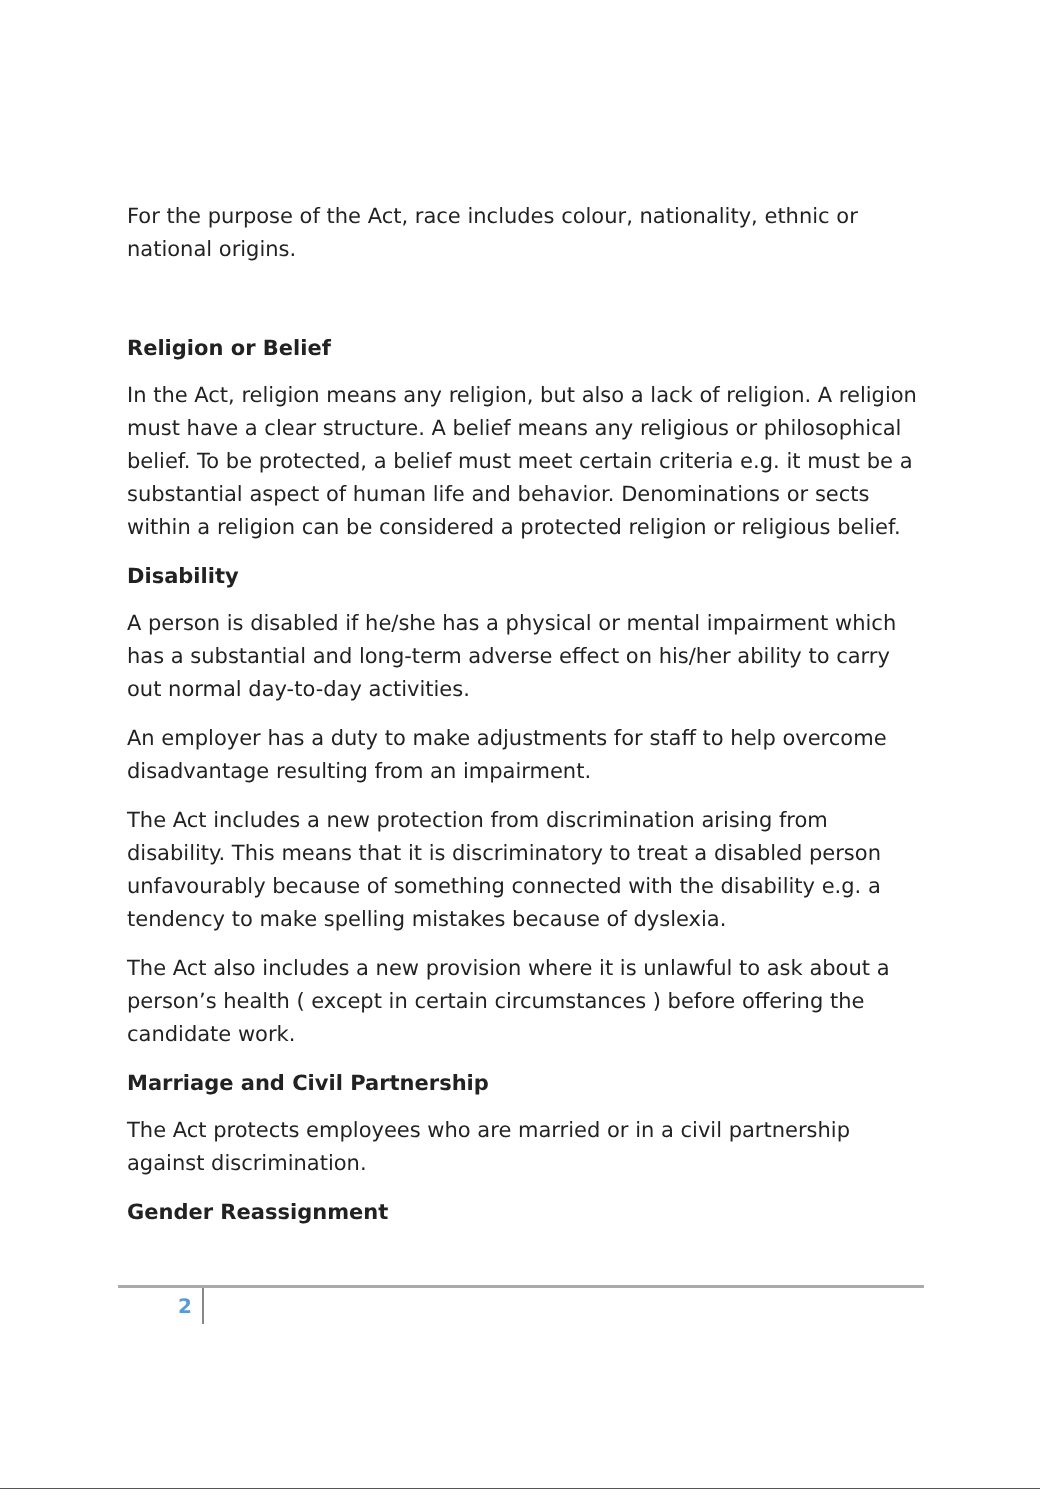For the purpose of the Act, race includes colour, nationality, ethnic or national origins.
Religion or Belief
In the Act, religion means any religion, but also a lack of religion. A religion must have a clear structure. A belief means any religious or philosophical belief. To be protected, a belief must meet certain criteria e.g. it must be a substantial aspect of human life and behavior. Denominations or sects within a religion can be considered a protected religion or religious belief.
Disability
A person is disabled if he/she has a physical or mental impairment which has a substantial and long-term adverse effect on his/her ability to carry out normal day-to-day activities.
An employer has a duty to make adjustments for staff to help overcome disadvantage resulting from an impairment.
The Act includes a new protection from discrimination arising from disability. This means that it is discriminatory to treat a disabled person unfavourably because of something connected with the disability e.g. a tendency to make spelling mistakes because of dyslexia.
The Act also includes a new provision where it is unlawful to ask about a person’s health ( except in certain circumstances ) before offering the candidate work.
Marriage and Civil Partnership
The Act protects employees who are married or in a civil partnership against discrimination.
Gender Reassignment
2